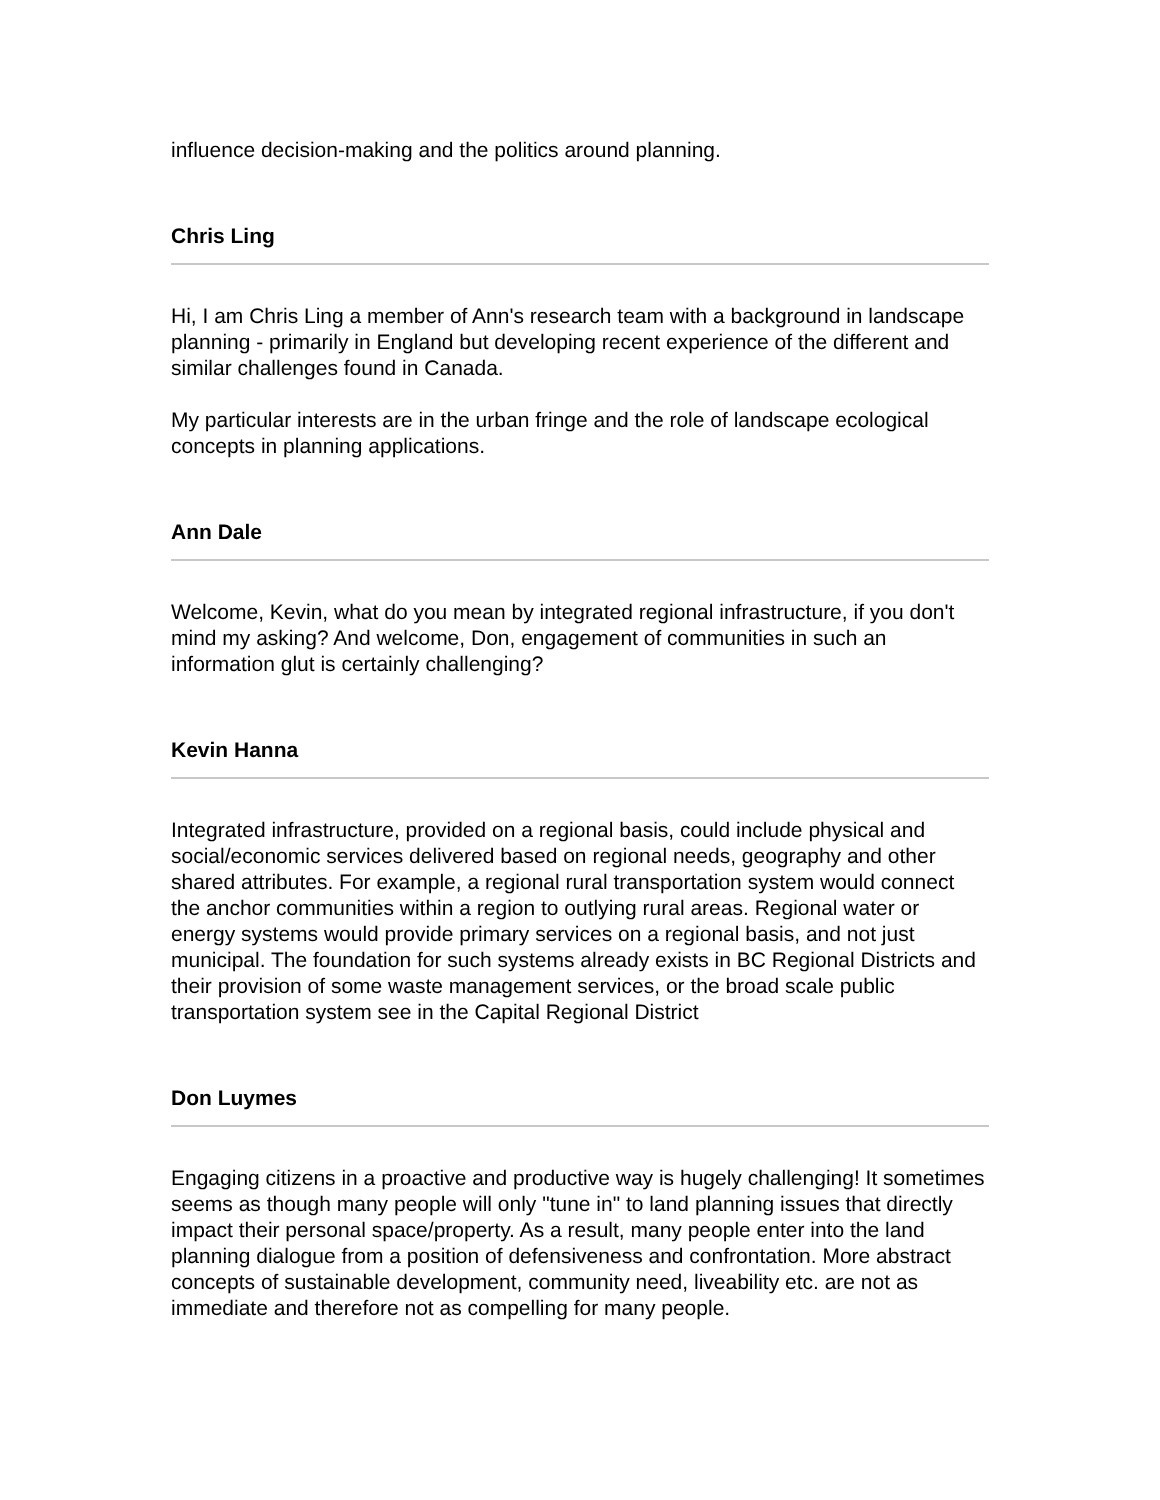influence decision-making and the politics around planning.
Chris Ling
Hi, I am Chris Ling a member of Ann's research team with a background in landscape planning - primarily in England but developing recent experience of the different and similar challenges found in Canada.
My particular interests are in the urban fringe and the role of landscape ecological concepts in planning applications.
Ann Dale
Welcome, Kevin, what do you mean by integrated regional infrastructure, if you don't mind my asking? And welcome, Don, engagement of communities in such an information glut is certainly challenging?
Kevin Hanna
Integrated infrastructure, provided on a regional basis, could include physical and social/economic services delivered based on regional needs, geography and other shared attributes. For example, a regional rural transportation system would connect the anchor communities within a region to outlying rural areas. Regional water or energy systems would provide primary services on a regional basis, and not just municipal. The foundation for such systems already exists in BC Regional Districts and their provision of some waste management services, or the broad scale public transportation system see in the Capital Regional District
Don Luymes
Engaging citizens in a proactive and productive way is hugely challenging! It sometimes seems as though many people will only "tune in" to land planning issues that directly impact their personal space/property. As a result, many people enter into the land planning dialogue from a position of defensiveness and confrontation. More abstract concepts of sustainable development, community need, liveability etc. are not as immediate and therefore not as compelling for many people.